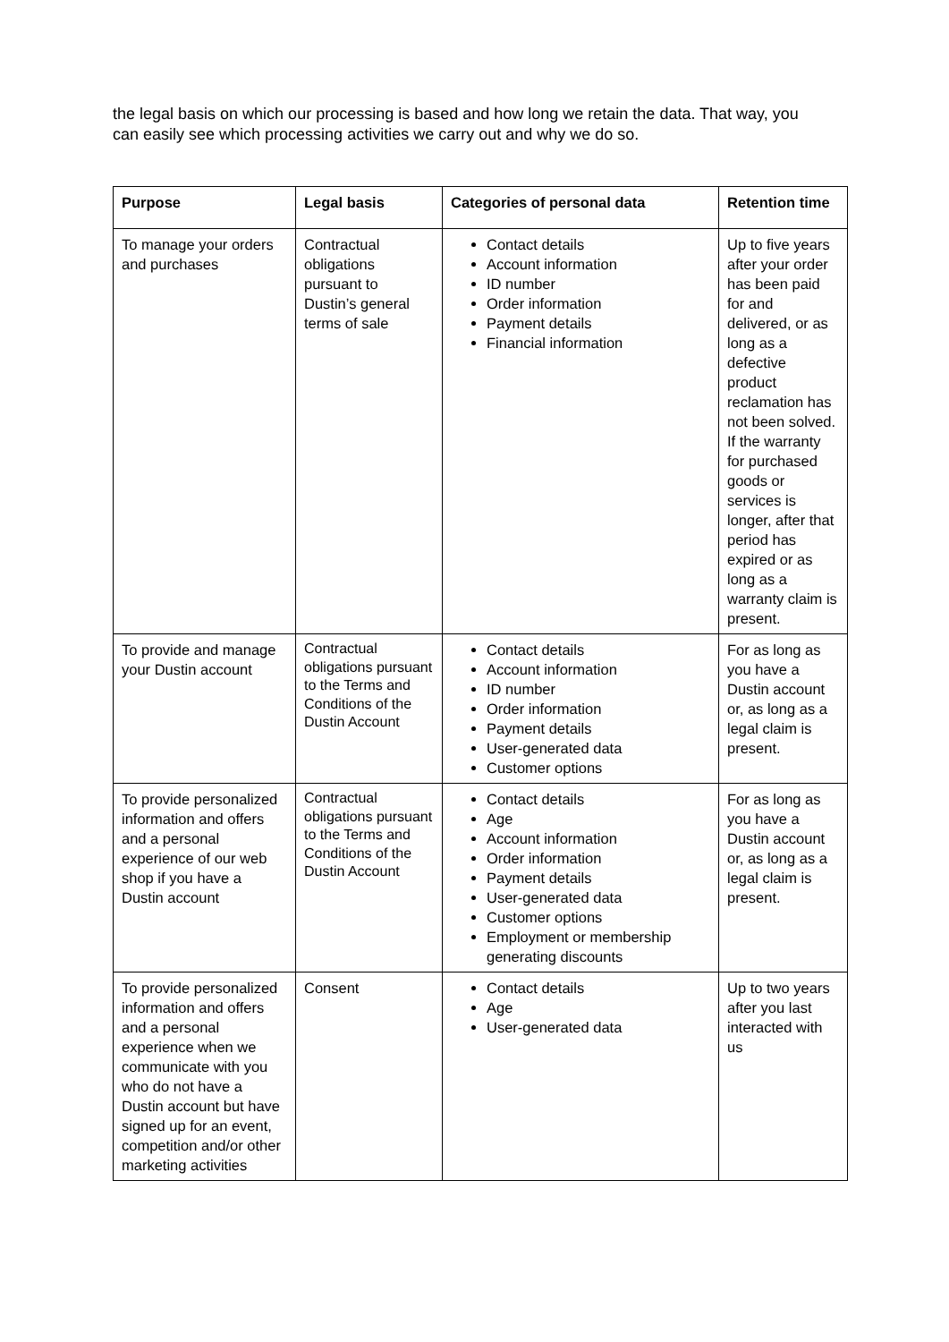the legal basis on which our processing is based and how long we retain the data. That way, you can easily see which processing activities we carry out and why we do so.
| Purpose | Legal basis | Categories of personal data | Retention time |
| --- | --- | --- | --- |
| To manage your orders and purchases | Contractual obligations pursuant to Dustin’s general terms of sale | Contact details Account information ID number Order information Payment details Financial information | Up to five years after your order has been paid for and delivered, or as long as a defective product reclamation has not been solved. If the warranty for purchased goods or services is longer, after that period has expired or as long as a warranty claim is present. |
| To provide and manage your Dustin account | Contractual obligations pursuant to the Terms and Conditions of the Dustin Account | Contact details Account information ID number Order information Payment details User-generated data Customer options | For as long as you have a Dustin account or, as long as a legal claim is present. |
| To provide personalized information and offers and a personal experience of our web shop if you have a Dustin account | Contractual obligations pursuant to the Terms and Conditions of the Dustin Account | Contact details Age Account information Order information Payment details User-generated data Customer options Employment or membership generating discounts | For as long as you have a Dustin account or, as long as a legal claim is present. |
| To provide personalized information and offers and a personal experience when we communicate with you who do not have a Dustin account but have signed up for an event, competition and/or other marketing activities | Consent | Contact details Age User-generated data | Up to two years after you last interacted with us |